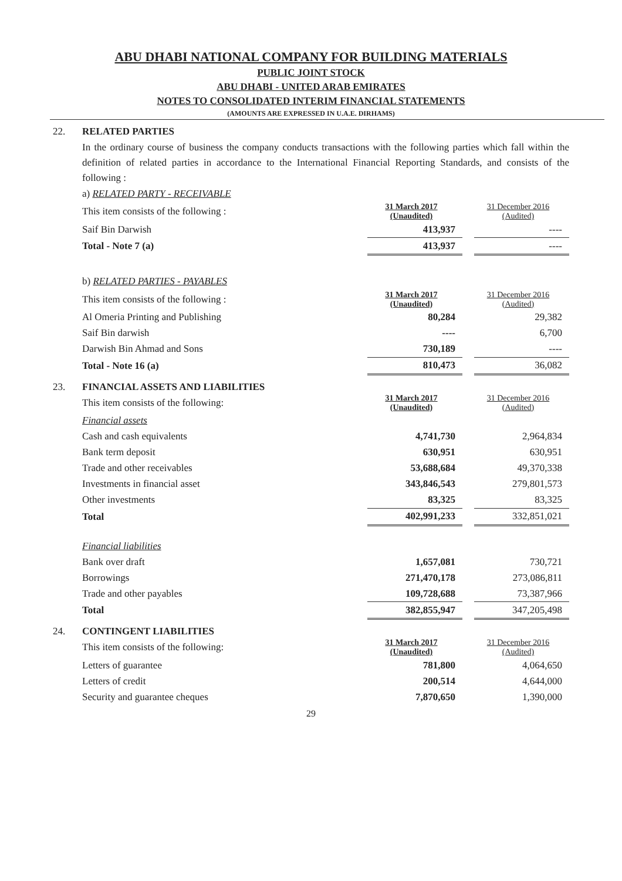ABU DHABI NATIONAL COMPANY FOR BUILDING MATERIALS
PUBLIC JOINT STOCK
ABU DHABI - UNITED ARAB EMIRATES
NOTES TO CONSOLIDATED INTERIM FINANCIAL STATEMENTS
(AMOUNTS ARE EXPRESSED IN U.A.E. DIRHAMS)
22. RELATED PARTIES
In the ordinary course of business the company conducts transactions with the following parties which fall within the definition of related parties in accordance to the International Financial Reporting Standards, and consists of the following :
| a) RELATED PARTY - RECEIVABLE | | | |
| This item consists of the following : | 31 March 2017 (Unaudited) | | 31 December 2016 (Audited) |
| Saif Bin Darwish | 413,937 | | ---- |
| Total - Note 7 (a) | 413,937 | | ---- |
| b) RELATED PARTIES - PAYABLES | | | |
| This item consists of the following : | 31 March 2017 (Unaudited) | | 31 December 2016 (Audited) |
| Al Omeria Printing and Publishing | 80,284 | | 29,382 |
| Saif Bin darwish | ---- | | 6,700 |
| Darwish Bin Ahmad and Sons | 730,189 | | ---- |
| Total - Note 16 (a) | 810,473 | | 36,082 |
23. FINANCIAL ASSETS AND LIABILITIES
| This item consists of the following: | 31 March 2017 (Unaudited) | | 31 December 2016 (Audited) |
| Financial assets | | | |
| Cash and cash equivalents | 4,741,730 | | 2,964,834 |
| Bank term deposit | 630,951 | | 630,951 |
| Trade and other receivables | 53,688,684 | | 49,370,338 |
| Investments in financial asset | 343,846,543 | | 279,801,573 |
| Other investments | 83,325 | | 83,325 |
| Total | 402,991,233 | | 332,851,021 |
| Financial liabilities | | | |
| Bank over draft | 1,657,081 | | 730,721 |
| Borrowings | 271,470,178 | | 273,086,811 |
| Trade and other payables | 109,728,688 | | 73,387,966 |
| Total | 382,855,947 | | 347,205,498 |
24. CONTINGENT LIABILITIES
| This item consists of the following: | 31 March 2017 (Unaudited) | | 31 December 2016 (Audited) |
| Letters of guarantee | 781,800 | | 4,064,650 |
| Letters of credit | 200,514 | | 4,644,000 |
| Security and guarantee cheques | 7,870,650 | | 1,390,000 |
29